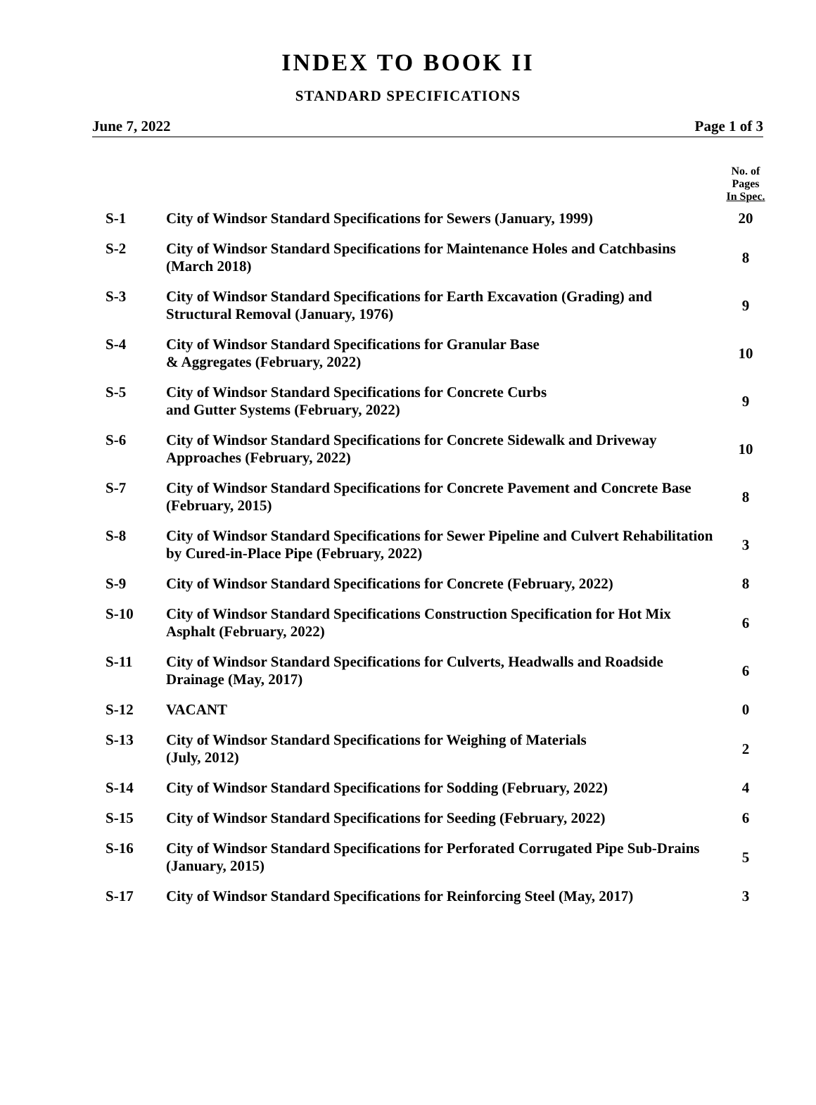INDEX TO BOOK II
STANDARD SPECIFICATIONS
June 7, 2022 Page 1 of 3
| | | No. of Pages In Spec. |
| --- | --- | --- |
| S-1 | City of Windsor Standard Specifications for Sewers (January, 1999) | 20 |
| S-2 | City of Windsor Standard Specifications for Maintenance Holes and Catchbasins (March 2018) | 8 |
| S-3 | City of Windsor Standard Specifications for Earth Excavation (Grading) and Structural Removal (January, 1976) | 9 |
| S-4 | City of Windsor Standard Specifications for Granular Base & Aggregates (February, 2022) | 10 |
| S-5 | City of Windsor Standard Specifications for Concrete Curbs and Gutter Systems (February, 2022) | 9 |
| S-6 | City of Windsor Standard Specifications for Concrete Sidewalk and Driveway Approaches (February, 2022) | 10 |
| S-7 | City of Windsor Standard Specifications for Concrete Pavement and Concrete Base (February, 2015) | 8 |
| S-8 | City of Windsor Standard Specifications for Sewer Pipeline and Culvert Rehabilitation by Cured-in-Place Pipe (February, 2022) | 3 |
| S-9 | City of Windsor Standard Specifications for Concrete (February, 2022) | 8 |
| S-10 | City of Windsor Standard Specifications Construction Specification for Hot Mix Asphalt (February, 2022) | 6 |
| S-11 | City of Windsor Standard Specifications for Culverts, Headwalls and Roadside Drainage (May, 2017) | 6 |
| S-12 | VACANT | 0 |
| S-13 | City of Windsor Standard Specifications for Weighing of Materials (July, 2012) | 2 |
| S-14 | City of Windsor Standard Specifications for Sodding (February, 2022) | 4 |
| S-15 | City of Windsor Standard Specifications for Seeding (February, 2022) | 6 |
| S-16 | City of Windsor Standard Specifications for Perforated Corrugated Pipe Sub-Drains (January, 2015) | 5 |
| S-17 | City of Windsor Standard Specifications for Reinforcing Steel (May, 2017) | 3 |